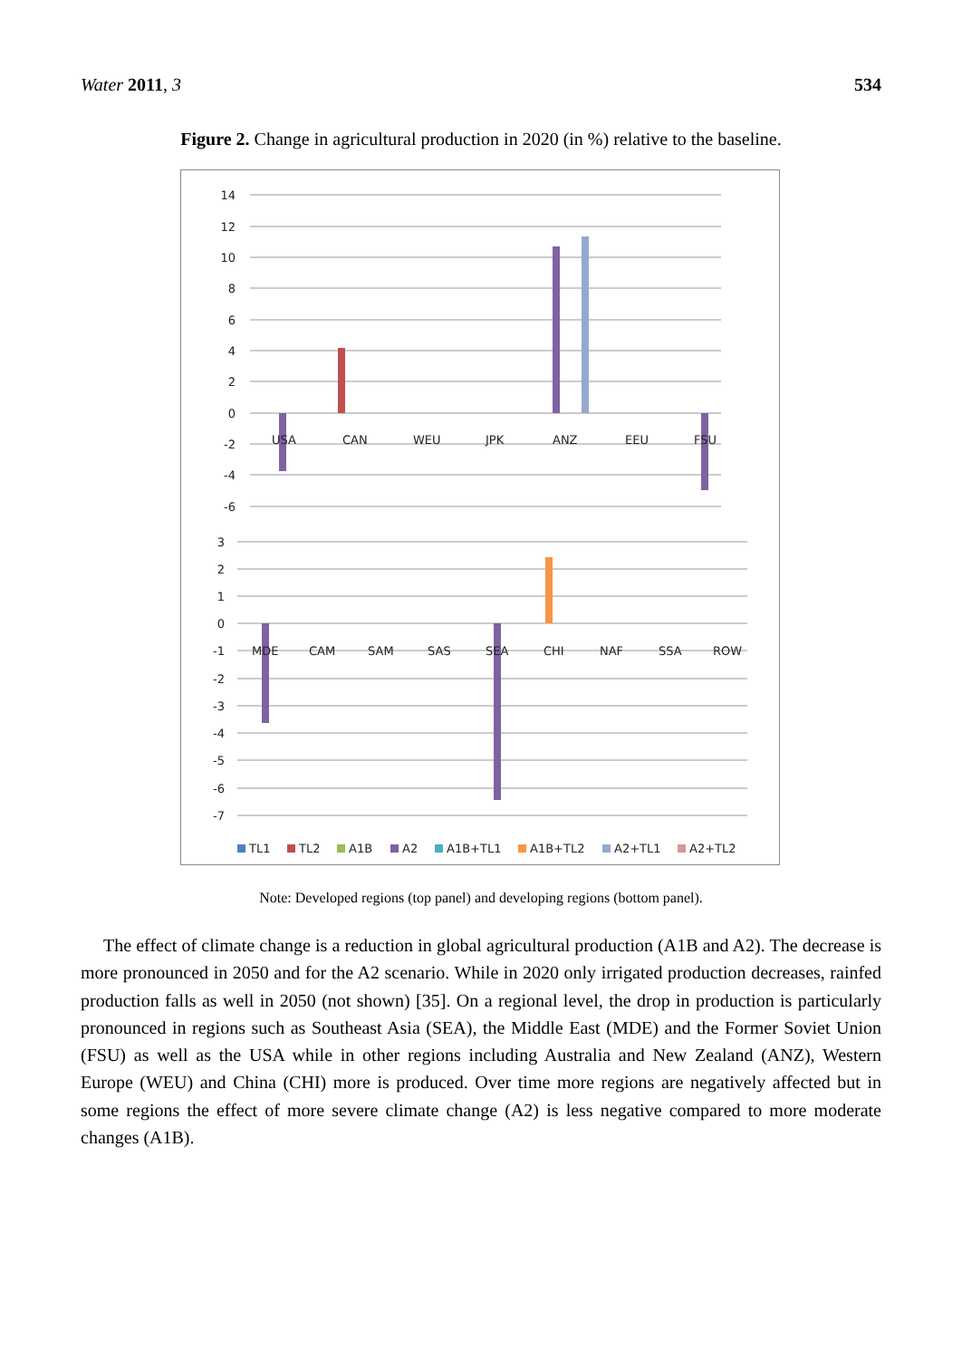Water 2011, 3 534
Figure 2. Change in agricultural production in 2020 (in %) relative to the baseline.
14
12
10
8
6
4
2
0
-2
-4
-6
3
2
1
0
-1
-2
-3
-4
-5
-6
-7
USA
CAN
WEU
JPK
ANZ
EEU
FSU
MDE
CAM
SAM
SAS
SEA
CHI
NAF
SSA
ROW
TL1
TL2
A1B
A2
A1B+TL1
A1B+TL2
A2+TL1
A2+TL2
Note: Developed regions (top panel) and developing regions (bottom panel).
The effect of climate change is a reduction in global agricultural production (A1B and A2). The decrease is more pronounced in 2050 and for the A2 scenario. While in 2020 only irrigated production decreases, rainfed production falls as well in 2050 (not shown) [35]. On a regional level, the drop in production is particularly pronounced in regions such as Southeast Asia (SEA), the Middle East (MDE) and the Former Soviet Union (FSU) as well as the USA while in other regions including Australia and New Zealand (ANZ), Western Europe (WEU) and China (CHI) more is produced. Over time more regions are negatively affected but in some regions the effect of more severe climate change (A2) is less negative compared to more moderate changes (A1B).